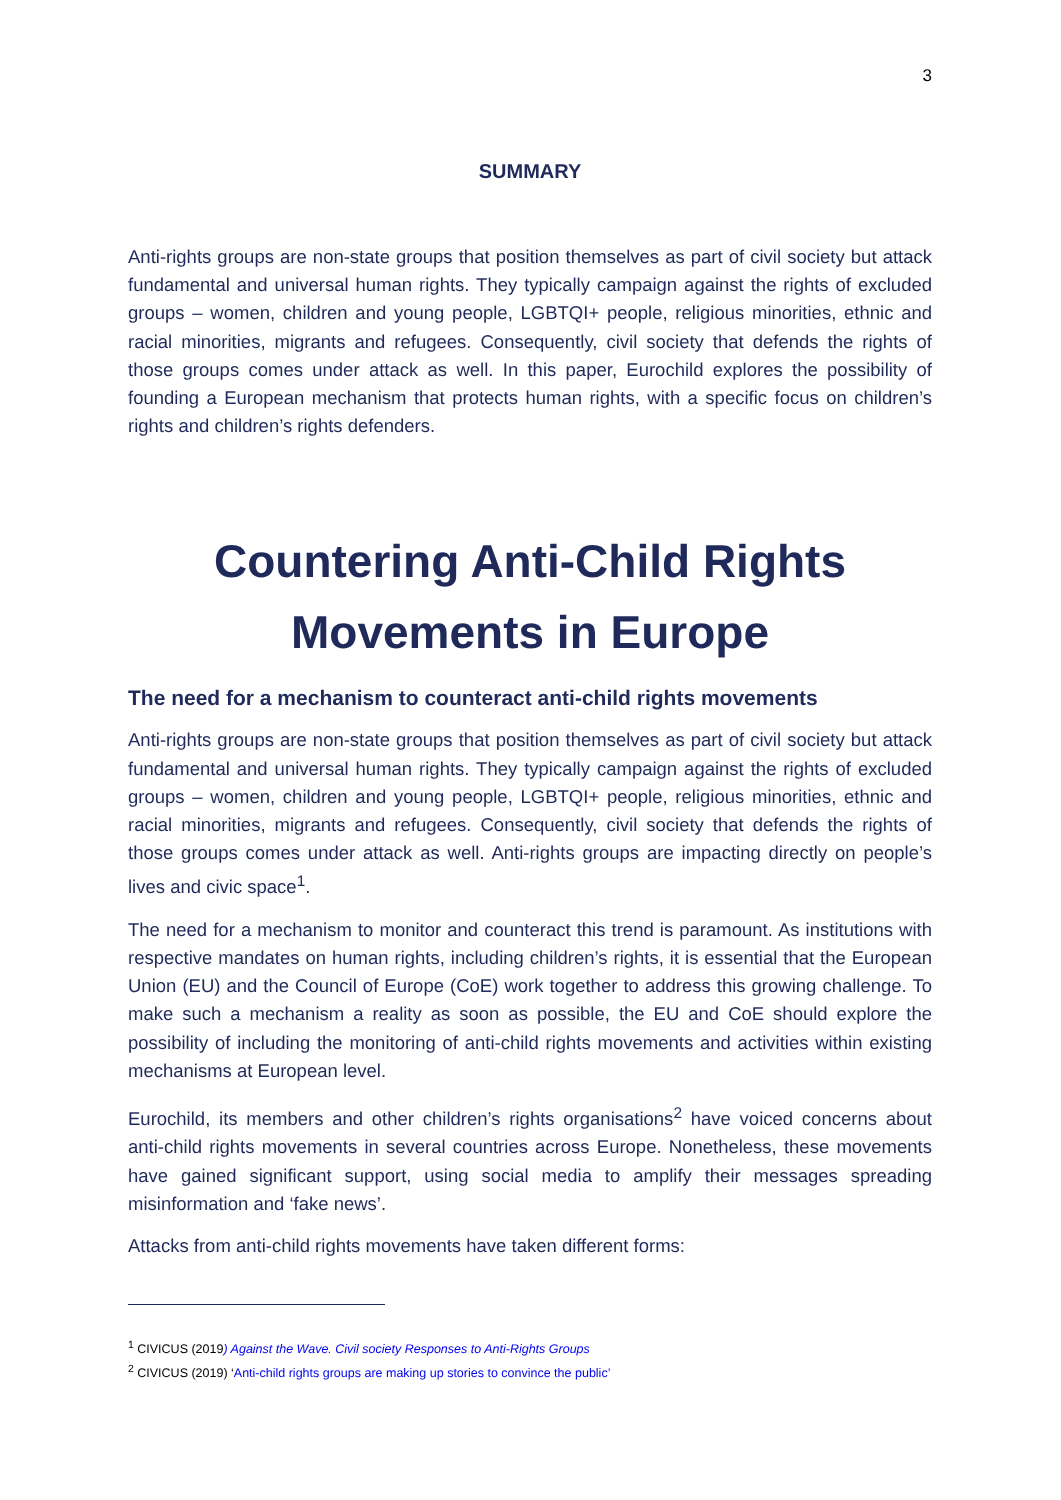3
SUMMARY
Anti-rights groups are non-state groups that position themselves as part of civil society but attack fundamental and universal human rights. They typically campaign against the rights of excluded groups – women, children and young people, LGBTQI+ people, religious minorities, ethnic and racial minorities, migrants and refugees. Consequently, civil society that defends the rights of those groups comes under attack as well. In this paper, Eurochild explores the possibility of founding a European mechanism that protects human rights, with a specific focus on children’s rights and children’s rights defenders.
Countering Anti-Child Rights Movements in Europe
The need for a mechanism to counteract anti-child rights movements
Anti-rights groups are non-state groups that position themselves as part of civil society but attack fundamental and universal human rights. They typically campaign against the rights of excluded groups – women, children and young people, LGBTQI+ people, religious minorities, ethnic and racial minorities, migrants and refugees. Consequently, civil society that defends the rights of those groups comes under attack as well. Anti-rights groups are impacting directly on people’s lives and civic space<sup>1</sup>.
The need for a mechanism to monitor and counteract this trend is paramount. As institutions with respective mandates on human rights, including children’s rights, it is essential that the European Union (EU) and the Council of Europe (CoE) work together to address this growing challenge. To make such a mechanism a reality as soon as possible, the EU and CoE should explore the possibility of including the monitoring of anti-child rights movements and activities within existing mechanisms at European level.
Eurochild, its members and other children’s rights organisations<sup>2</sup> have voiced concerns about anti-child rights movements in several countries across Europe. Nonetheless, these movements have gained significant support, using social media to amplify their messages spreading misinformation and ‘fake news’.
Attacks from anti-child rights movements have taken different forms:
<sup>1</sup> CIVICUS (2019) Against the Wave. Civil society Responses to Anti-Rights Groups
<sup>2</sup> CIVICUS (2019) ‘Anti-child rights groups are making up stories to convince the public’